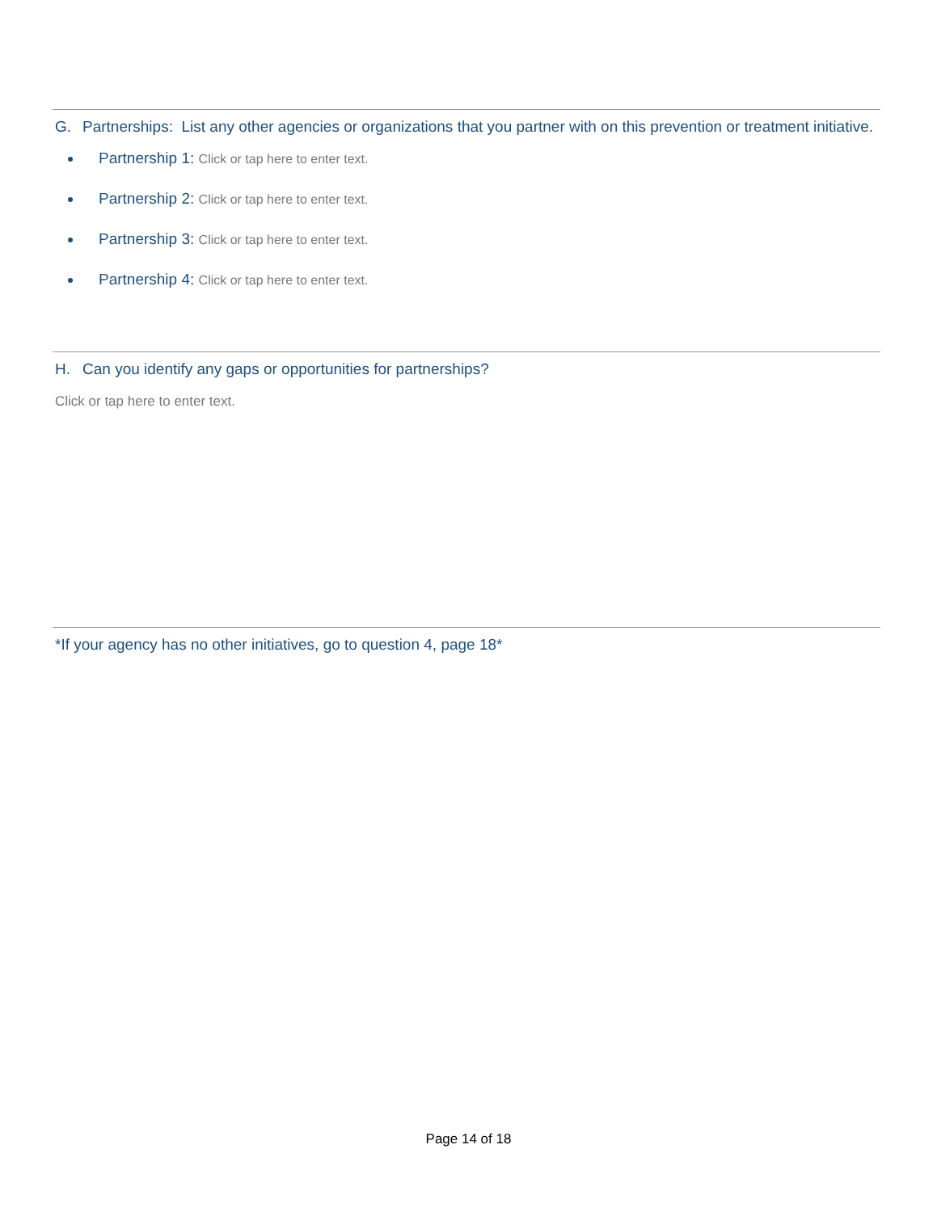G. Partnerships: List any other agencies or organizations that you partner with on this prevention or treatment initiative.
Partnership 1: Click or tap here to enter text.
Partnership 2: Click or tap here to enter text.
Partnership 3: Click or tap here to enter text.
Partnership 4: Click or tap here to enter text.
H. Can you identify any gaps or opportunities for partnerships?
Click or tap here to enter text.
*If your agency has no other initiatives, go to question 4, page 18*
Page 14 of 18